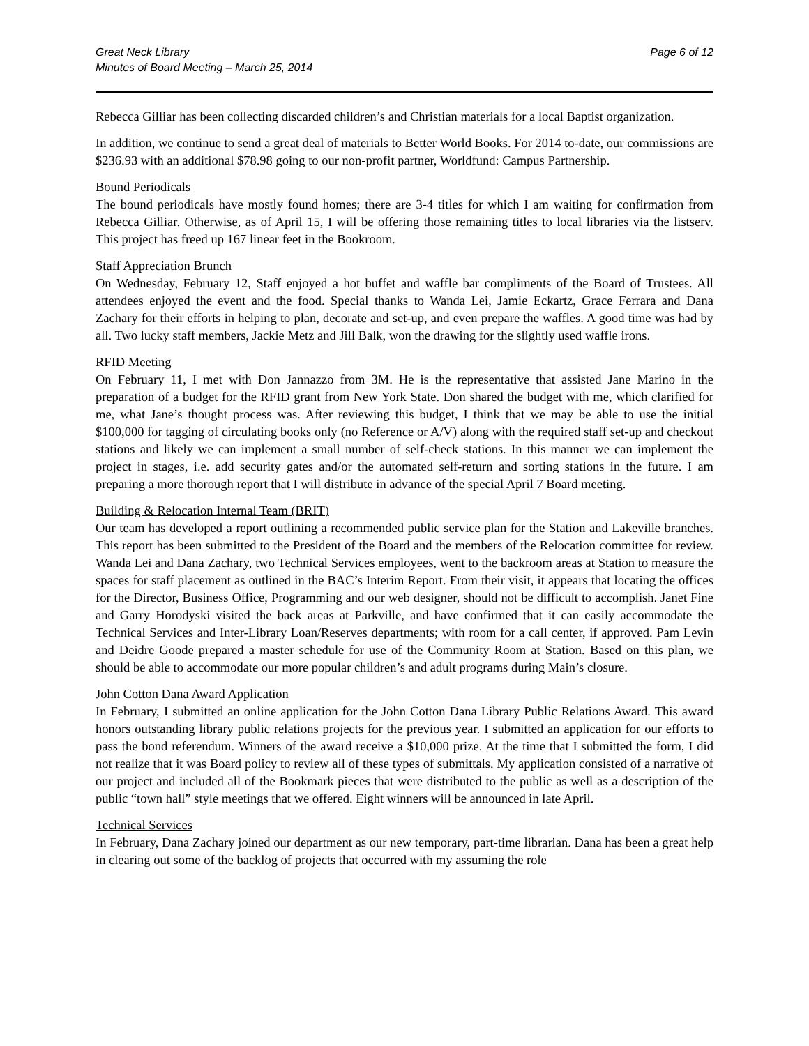Great Neck Library
Minutes of Board Meeting – March 25, 2014
Page 6 of 12
Rebecca Gilliar has been collecting discarded children’s and Christian materials for a local Baptist organization.
In addition, we continue to send a great deal of materials to Better World Books. For 2014 to-date, our commissions are $236.93 with an additional $78.98 going to our non-profit partner, Worldfund: Campus Partnership.
Bound Periodicals
The bound periodicals have mostly found homes; there are 3-4 titles for which I am waiting for confirmation from Rebecca Gilliar. Otherwise, as of April 15, I will be offering those remaining titles to local libraries via the listserv. This project has freed up 167 linear feet in the Bookroom.
Staff Appreciation Brunch
On Wednesday, February 12, Staff enjoyed a hot buffet and waffle bar compliments of the Board of Trustees. All attendees enjoyed the event and the food. Special thanks to Wanda Lei, Jamie Eckartz, Grace Ferrara and Dana Zachary for their efforts in helping to plan, decorate and set-up, and even prepare the waffles. A good time was had by all. Two lucky staff members, Jackie Metz and Jill Balk, won the drawing for the slightly used waffle irons.
RFID Meeting
On February 11, I met with Don Jannazzo from 3M. He is the representative that assisted Jane Marino in the preparation of a budget for the RFID grant from New York State. Don shared the budget with me, which clarified for me, what Jane’s thought process was. After reviewing this budget, I think that we may be able to use the initial $100,000 for tagging of circulating books only (no Reference or A/V) along with the required staff set-up and checkout stations and likely we can implement a small number of self-check stations. In this manner we can implement the project in stages, i.e. add security gates and/or the automated self-return and sorting stations in the future. I am preparing a more thorough report that I will distribute in advance of the special April 7 Board meeting.
Building & Relocation Internal Team (BRIT)
Our team has developed a report outlining a recommended public service plan for the Station and Lakeville branches. This report has been submitted to the President of the Board and the members of the Relocation committee for review. Wanda Lei and Dana Zachary, two Technical Services employees, went to the backroom areas at Station to measure the spaces for staff placement as outlined in the BAC’s Interim Report. From their visit, it appears that locating the offices for the Director, Business Office, Programming and our web designer, should not be difficult to accomplish. Janet Fine and Garry Horodyski visited the back areas at Parkville, and have confirmed that it can easily accommodate the Technical Services and Inter-Library Loan/Reserves departments; with room for a call center, if approved. Pam Levin and Deidre Goode prepared a master schedule for use of the Community Room at Station. Based on this plan, we should be able to accommodate our more popular children’s and adult programs during Main’s closure.
John Cotton Dana Award Application
In February, I submitted an online application for the John Cotton Dana Library Public Relations Award. This award honors outstanding library public relations projects for the previous year. I submitted an application for our efforts to pass the bond referendum. Winners of the award receive a $10,000 prize. At the time that I submitted the form, I did not realize that it was Board policy to review all of these types of submittals. My application consisted of a narrative of our project and included all of the Bookmark pieces that were distributed to the public as well as a description of the public “town hall” style meetings that we offered. Eight winners will be announced in late April.
Technical Services
In February, Dana Zachary joined our department as our new temporary, part-time librarian. Dana has been a great help in clearing out some of the backlog of projects that occurred with my assuming the role